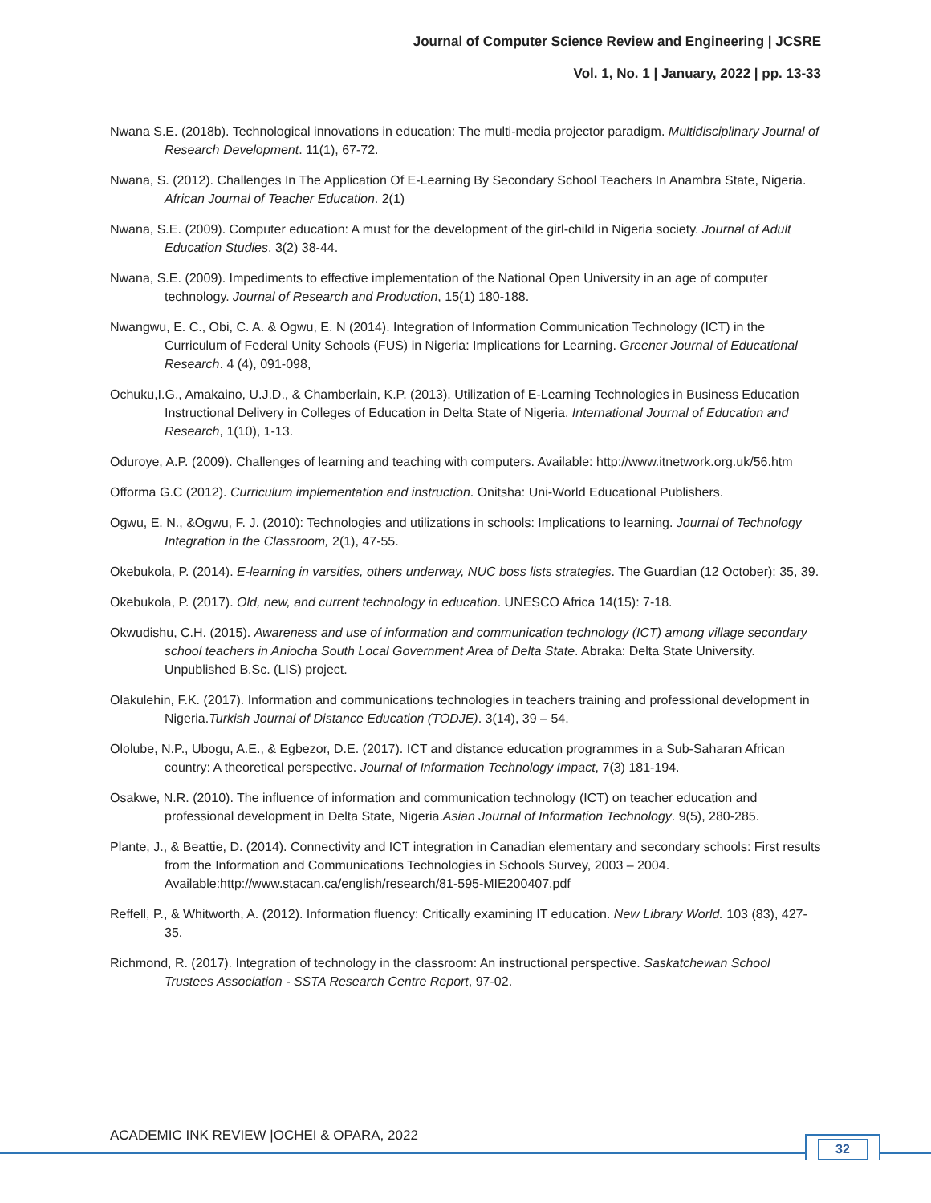Journal of Computer Science Review and Engineering | JCSRE
Vol. 1, No. 1 | January, 2022 | pp. 13-33
Nwana S.E. (2018b). Technological innovations in education: The multi-media projector paradigm. Multidisciplinary Journal of Research Development. 11(1), 67-72.
Nwana, S. (2012). Challenges In The Application Of E-Learning By Secondary School Teachers In Anambra State, Nigeria. African Journal of Teacher Education. 2(1)
Nwana, S.E. (2009). Computer education: A must for the development of the girl-child in Nigeria society. Journal of Adult Education Studies, 3(2) 38-44.
Nwana, S.E. (2009). Impediments to effective implementation of the National Open University in an age of computer technology. Journal of Research and Production, 15(1) 180-188.
Nwangwu, E. C., Obi, C. A. & Ogwu, E. N (2014). Integration of Information Communication Technology (ICT) in the Curriculum of Federal Unity Schools (FUS) in Nigeria: Implications for Learning. Greener Journal of Educational Research. 4 (4), 091-098,
Ochuku,I.G., Amakaino, U.J.D., & Chamberlain, K.P. (2013). Utilization of E-Learning Technologies in Business Education Instructional Delivery in Colleges of Education in Delta State of Nigeria. International Journal of Education and Research, 1(10), 1-13.
Oduroye, A.P. (2009). Challenges of learning and teaching with computers. Available: http://www.itnetwork.org.uk/56.htm
Offorma G.C (2012). Curriculum implementation and instruction. Onitsha: Uni-World Educational Publishers.
Ogwu, E. N., &Ogwu, F. J. (2010): Technologies and utilizations in schools: Implications to learning. Journal of Technology Integration in the Classroom, 2(1), 47-55.
Okebukola, P. (2014). E-learning in varsities, others underway, NUC boss lists strategies. The Guardian (12 October): 35, 39.
Okebukola, P. (2017). Old, new, and current technology in education. UNESCO Africa 14(15): 7-18.
Okwudishu, C.H. (2015). Awareness and use of information and communication technology (ICT) among village secondary school teachers in Aniocha South Local Government Area of Delta State. Abraka: Delta State University. Unpublished B.Sc. (LIS) project.
Olakulehin, F.K. (2017). Information and communications technologies in teachers training and professional development in Nigeria.Turkish Journal of Distance Education (TODJE). 3(14), 39 – 54.
Ololube, N.P., Ubogu, A.E., & Egbezor, D.E. (2017). ICT and distance education programmes in a Sub-Saharan African country: A theoretical perspective. Journal of Information Technology Impact, 7(3) 181-194.
Osakwe, N.R. (2010). The influence of information and communication technology (ICT) on teacher education and professional development in Delta State, Nigeria.Asian Journal of Information Technology. 9(5), 280-285.
Plante, J., & Beattie, D. (2014). Connectivity and ICT integration in Canadian elementary and secondary schools: First results from the Information and Communications Technologies in Schools Survey, 2003 – 2004. Available:http://www.stacan.ca/english/research/81-595-MIE200407.pdf
Reffell, P., & Whitworth, A. (2012). Information fluency: Critically examining IT education. New Library World. 103 (83), 427-35.
Richmond, R. (2017). Integration of technology in the classroom: An instructional perspective. Saskatchewan School Trustees Association - SSTA Research Centre Report, 97-02.
ACADEMIC INK REVIEW |OCHEI & OPARA, 2022
32